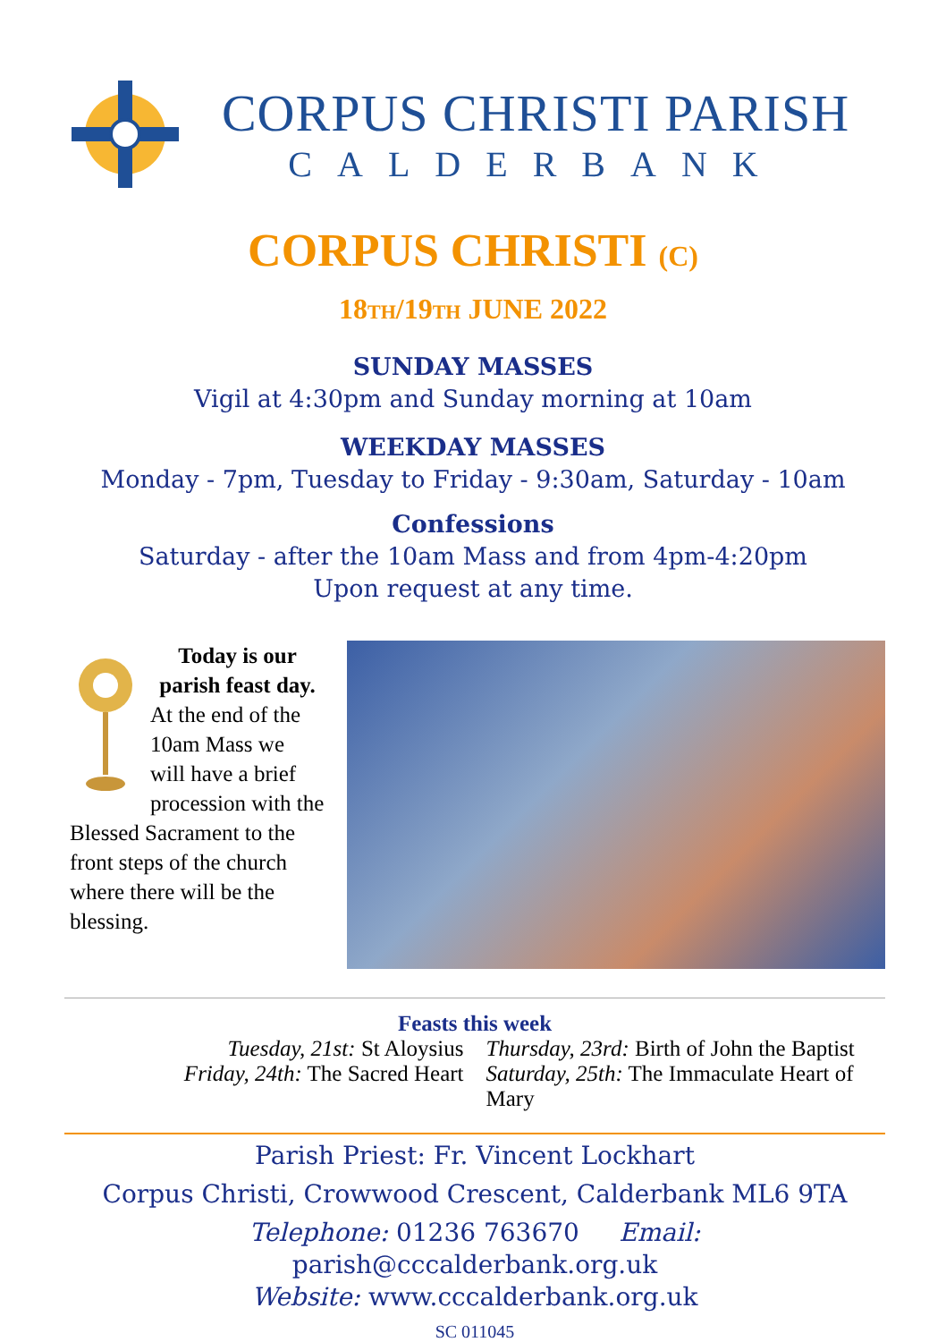CORPUS CHRISTI PARISH
CALDERBANK
CORPUS CHRISTI (C)
18TH/19TH JUNE 2022
SUNDAY MASSES
Vigil at 4:30pm and Sunday morning at 10am
WEEKDAY MASSES
Monday - 7pm, Tuesday to Friday - 9:30am, Saturday - 10am
Confessions
Saturday - after the 10am Mass and from 4pm-4:20pm
Upon request at any time.
Today is our parish feast day.
At the end of the 10am Mass we will have a brief procession with the Blessed Sacrament to the front steps of the church where there will be the blessing.
Feasts this week
Tuesday, 21st: St Aloysius Thursday, 23rd: Birth of John the Baptist
Friday, 24th: The Sacred Heart Saturday, 25th: The Immaculate Heart of Mary
Parish Priest: Fr. Vincent Lockhart
Corpus Christi, Crowwood Crescent, Calderbank ML6 9TA
Telephone: 01236 763670 Email: parish@cccalderbank.org.uk
Website: www.cccalderbank.org.uk
SC 011045